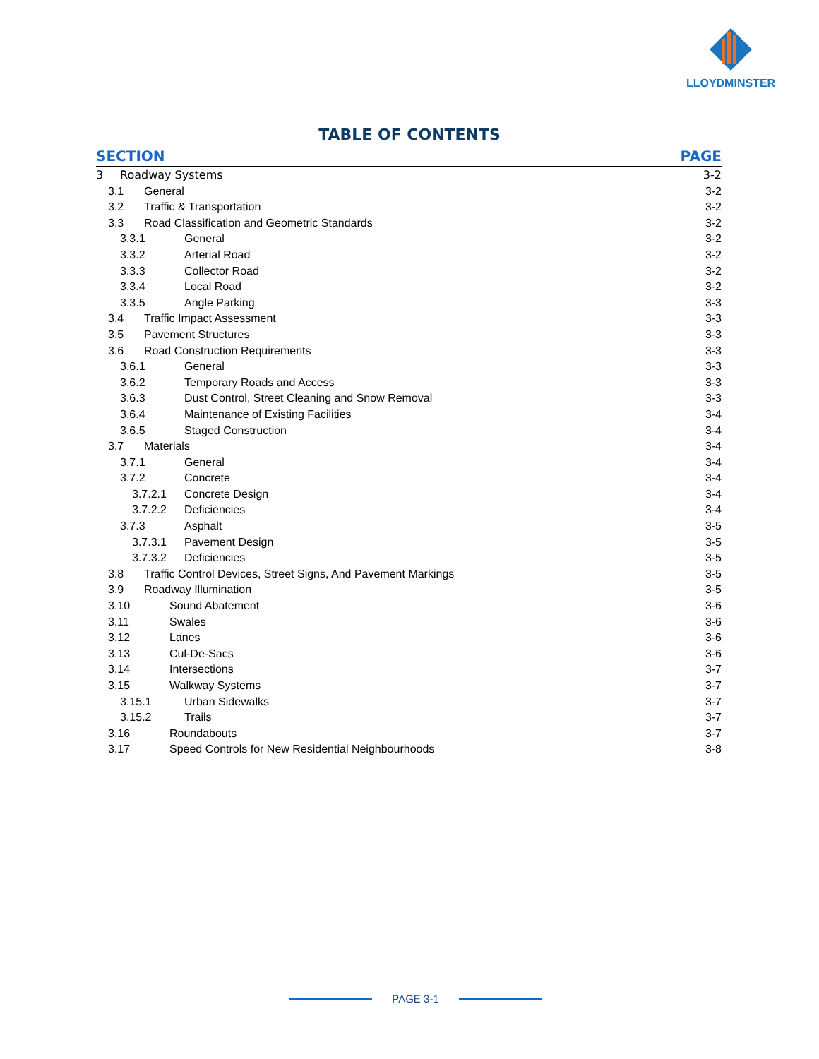LLOYDMINSTER
TABLE OF CONTENTS
SECTION PAGE
3 Roadway Systems 3-2
3.1 General 3-2
3.2 Traffic & Transportation 3-2
3.3 Road Classification and Geometric Standards 3-2
3.3.1 General 3-2
3.3.2 Arterial Road 3-2
3.3.3 Collector Road 3-2
3.3.4 Local Road 3-2
3.3.5 Angle Parking 3-3
3.4 Traffic Impact Assessment 3-3
3.5 Pavement Structures 3-3
3.6 Road Construction Requirements 3-3
3.6.1 General 3-3
3.6.2 Temporary Roads and Access 3-3
3.6.3 Dust Control, Street Cleaning and Snow Removal 3-3
3.6.4 Maintenance of Existing Facilities 3-4
3.6.5 Staged Construction 3-4
3.7 Materials 3-4
3.7.1 General 3-4
3.7.2 Concrete 3-4
3.7.2.1 Concrete Design 3-4
3.7.2.2 Deficiencies 3-4
3.7.3 Asphalt 3-5
3.7.3.1 Pavement Design 3-5
3.7.3.2 Deficiencies 3-5
3.8 Traffic Control Devices, Street Signs, And Pavement Markings 3-5
3.9 Roadway Illumination 3-5
3.10 Sound Abatement 3-6
3.11 Swales 3-6
3.12 Lanes 3-6
3.13 Cul-De-Sacs 3-6
3.14 Intersections 3-7
3.15 Walkway Systems 3-7
3.15.1 Urban Sidewalks 3-7
3.15.2 Trails 3-7
3.16 Roundabouts 3-7
3.17 Speed Controls for New Residential Neighbourhoods 3-8
PAGE 3-1